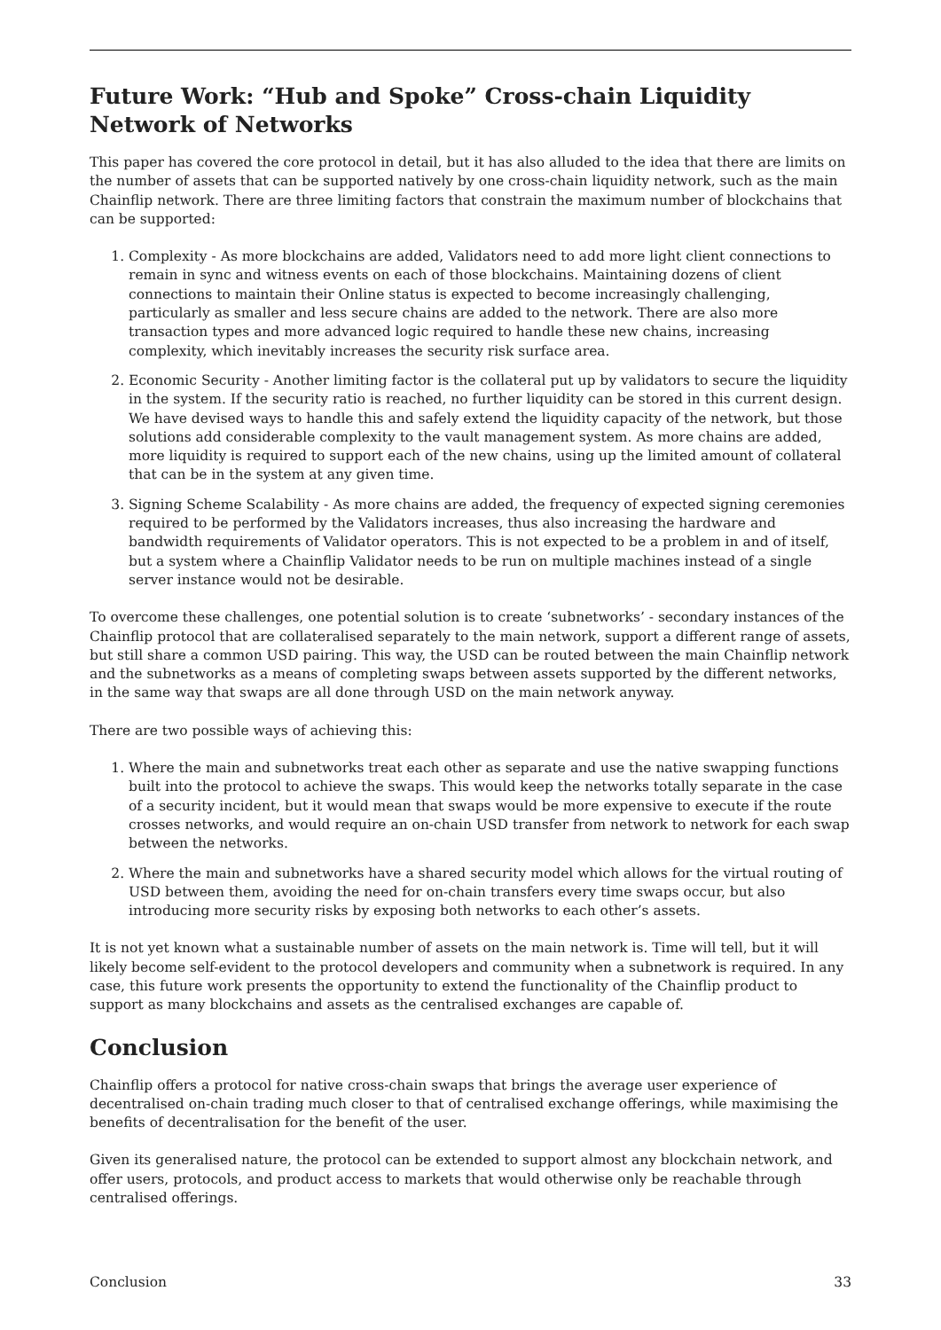Future Work: “Hub and Spoke” Cross-chain Liquidity Network of Networks
This paper has covered the core protocol in detail, but it has also alluded to the idea that there are limits on the number of assets that can be supported natively by one cross-chain liquidity network, such as the main Chainflip network. There are three limiting factors that constrain the maximum number of blockchains that can be supported:
1. Complexity - As more blockchains are added, Validators need to add more light client connections to remain in sync and witness events on each of those blockchains. Maintaining dozens of client connections to maintain their Online status is expected to become increasingly challenging, particularly as smaller and less secure chains are added to the network. There are also more transaction types and more advanced logic required to handle these new chains, increasing complexity, which inevitably increases the security risk surface area.
2. Economic Security - Another limiting factor is the collateral put up by validators to secure the liquidity in the system. If the security ratio is reached, no further liquidity can be stored in this current design. We have devised ways to handle this and safely extend the liquidity capacity of the network, but those solutions add considerable complexity to the vault management system. As more chains are added, more liquidity is required to support each of the new chains, using up the limited amount of collateral that can be in the system at any given time.
3. Signing Scheme Scalability - As more chains are added, the frequency of expected signing ceremonies required to be performed by the Validators increases, thus also increasing the hardware and bandwidth requirements of Validator operators. This is not expected to be a problem in and of itself, but a system where a Chainflip Validator needs to be run on multiple machines instead of a single server instance would not be desirable.
To overcome these challenges, one potential solution is to create ‘subnetworks’ - secondary instances of the Chainflip protocol that are collateralised separately to the main network, support a different range of assets, but still share a common USD pairing. This way, the USD can be routed between the main Chainflip network and the subnetworks as a means of completing swaps between assets supported by the different networks, in the same way that swaps are all done through USD on the main network anyway.
There are two possible ways of achieving this:
1. Where the main and subnetworks treat each other as separate and use the native swapping functions built into the protocol to achieve the swaps. This would keep the networks totally separate in the case of a security incident, but it would mean that swaps would be more expensive to execute if the route crosses networks, and would require an on-chain USD transfer from network to network for each swap between the networks.
2. Where the main and subnetworks have a shared security model which allows for the virtual routing of USD between them, avoiding the need for on-chain transfers every time swaps occur, but also introducing more security risks by exposing both networks to each other’s assets.
It is not yet known what a sustainable number of assets on the main network is. Time will tell, but it will likely become self-evident to the protocol developers and community when a subnetwork is required. In any case, this future work presents the opportunity to extend the functionality of the Chainflip product to support as many blockchains and assets as the centralised exchanges are capable of.
Conclusion
Chainflip offers a protocol for native cross-chain swaps that brings the average user experience of decentralised on-chain trading much closer to that of centralised exchange offerings, while maximising the benefits of decentralisation for the benefit of the user.
Given its generalised nature, the protocol can be extended to support almost any blockchain network, and offer users, protocols, and product access to markets that would otherwise only be reachable through centralised offerings.
Conclusion 33